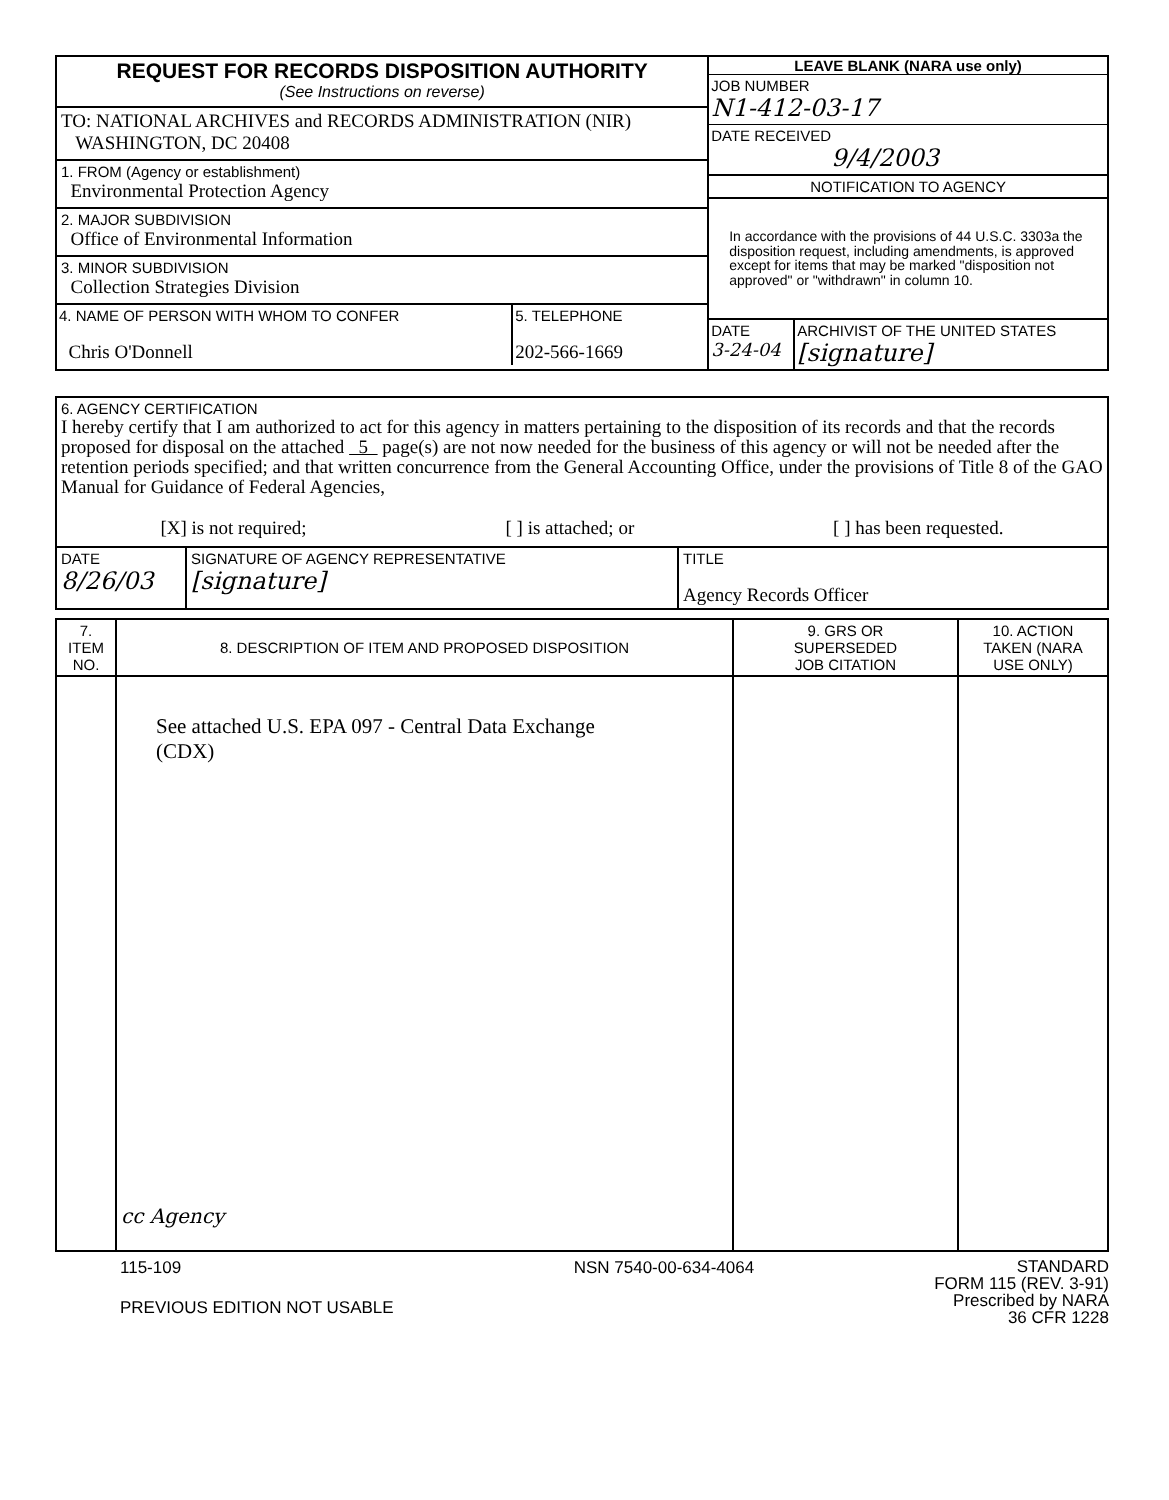| REQUEST FOR RECORDS DISPOSITION AUTHORITY (See Instructions on reverse) | LEAVE BLANK (NARA use only) JOB NUMBER N1-412-03-17 DATE RECEIVED 9/4/2003 NOTIFICATION TO AGENCY In accordance with the provisions of 44 U.S.C. 3303a the disposition request, including amendments, is approved except for items that may be marked "disposition not approved" or "withdrawn" in column 10. DATE 3-24-04 ARCHIVIST OF THE UNITED STATES [signature] |
| TO: NATIONAL ARCHIVES and RECORDS ADMINISTRATION (NIR) WASHINGTON, DC 20408 | |
| 1. FROM (Agency or establishment) Environmental Protection Agency | |
| 2. MAJOR SUBDIVISION Office of Environmental Information | |
| 3. MINOR SUBDIVISION Collection Strategies Division | |
| 4. NAME OF PERSON WITH WHOM TO CONFER Chris O'Donnell 5. TELEPHONE 202-566-1669 | |
| 6. AGENCY CERTIFICATION I hereby certify that I am authorized to act for this agency in matters pertaining to the disposition of its records and that the records proposed for disposal on the attached 5 page(s) are not now needed for the business of this agency or will not be needed after the retention periods specified; and that written concurrence from the General Accounting Office, under the provisions of Title 8 of the GAO Manual for Guidance of Federal Agencies, [X] is not required; [ ] is attached; or [ ] has been requested. | | |
| DATE 8/26/03 | SIGNATURE OF AGENCY REPRESENTATIVE [signature] | TITLE Agency Records Officer |
| 7. ITEM NO. | 8. DESCRIPTION OF ITEM AND PROPOSED DISPOSITION | 9. GRS OR SUPERSEDED JOB CITATION | 10. ACTION TAKEN (NARA USE ONLY) |
| --- | --- | --- | --- |
| | See attached U.S. EPA 097 - Central Data Exchange (CDX) cc Agency | | |
115-109
PREVIOUS EDITION NOT USABLE
NSN 7540-00-634-4064
STANDARD
FORM 115 (REV. 3-91)
Prescribed by NARA
36 CFR 1228